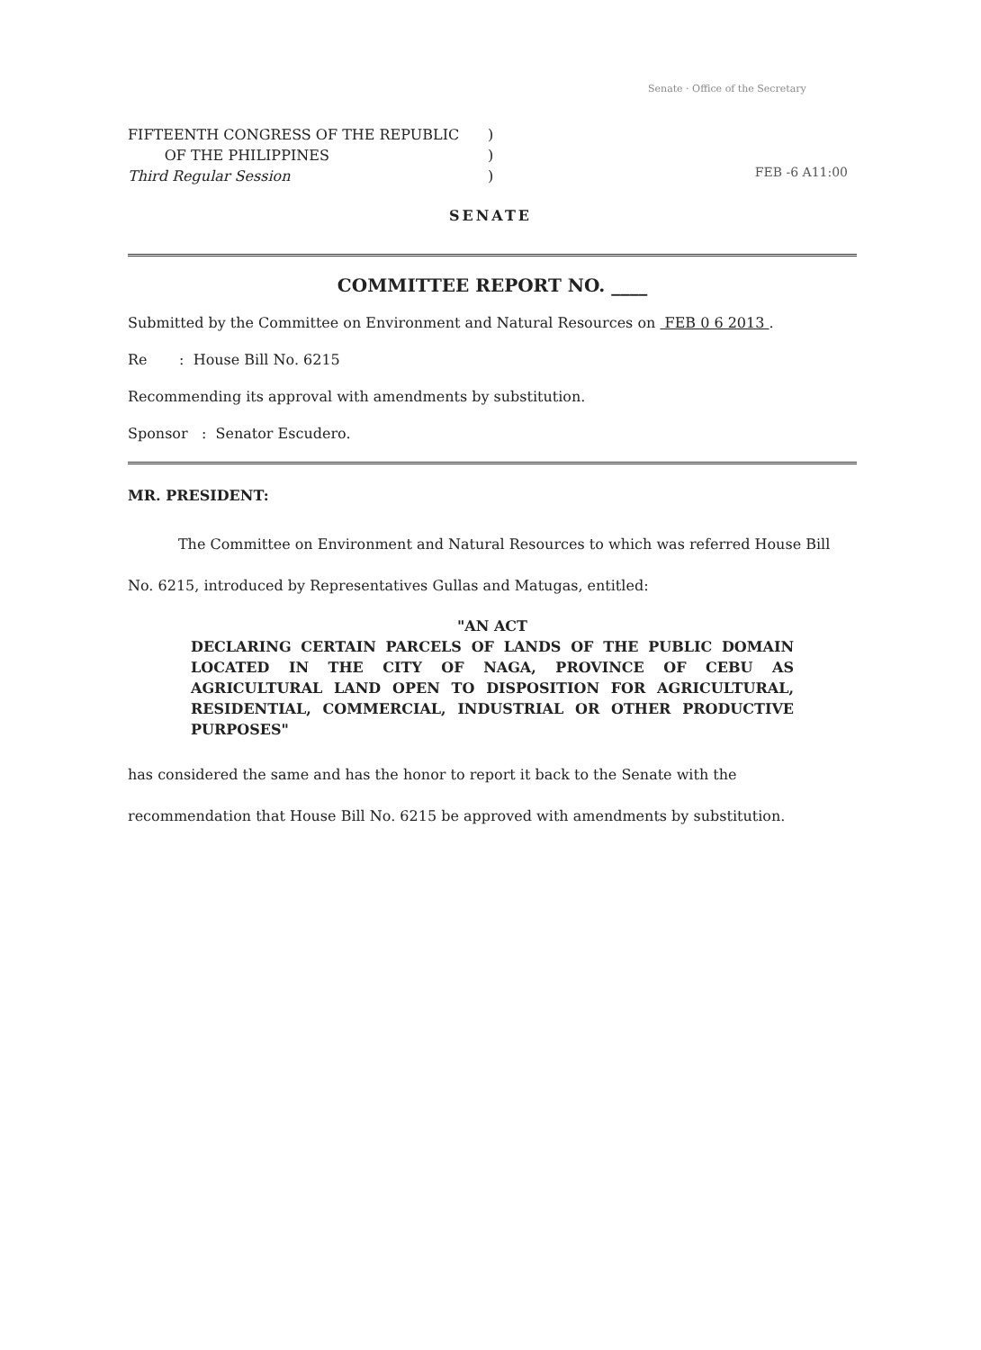Senate · Office of the Secretary
FIFTEENTH CONGRESS OF THE REPUBLIC
OF THE PHILIPPINES
Third Regular Session
)
)
)
FEB -6 A11:00
SENATE
COMMITTEE REPORT NO. ____
Submitted by the Committee on Environment and Natural Resources on FEB 0 6 2013 .
Re : House Bill No. 6215
Recommending its approval with amendments by substitution.
Sponsor : Senator Escudero.
MR. PRESIDENT:
The Committee on Environment and Natural Resources to which was referred House Bill No. 6215, introduced by Representatives Gullas and Matugas, entitled:
"AN ACT
DECLARING CERTAIN PARCELS OF LANDS OF THE PUBLIC DOMAIN LOCATED IN THE CITY OF NAGA, PROVINCE OF CEBU AS AGRICULTURAL LAND OPEN TO DISPOSITION FOR AGRICULTURAL, RESIDENTIAL, COMMERCIAL, INDUSTRIAL OR OTHER PRODUCTIVE PURPOSES"
has considered the same and has the honor to report it back to the Senate with the recommendation that House Bill No. 6215 be approved with amendments by substitution.